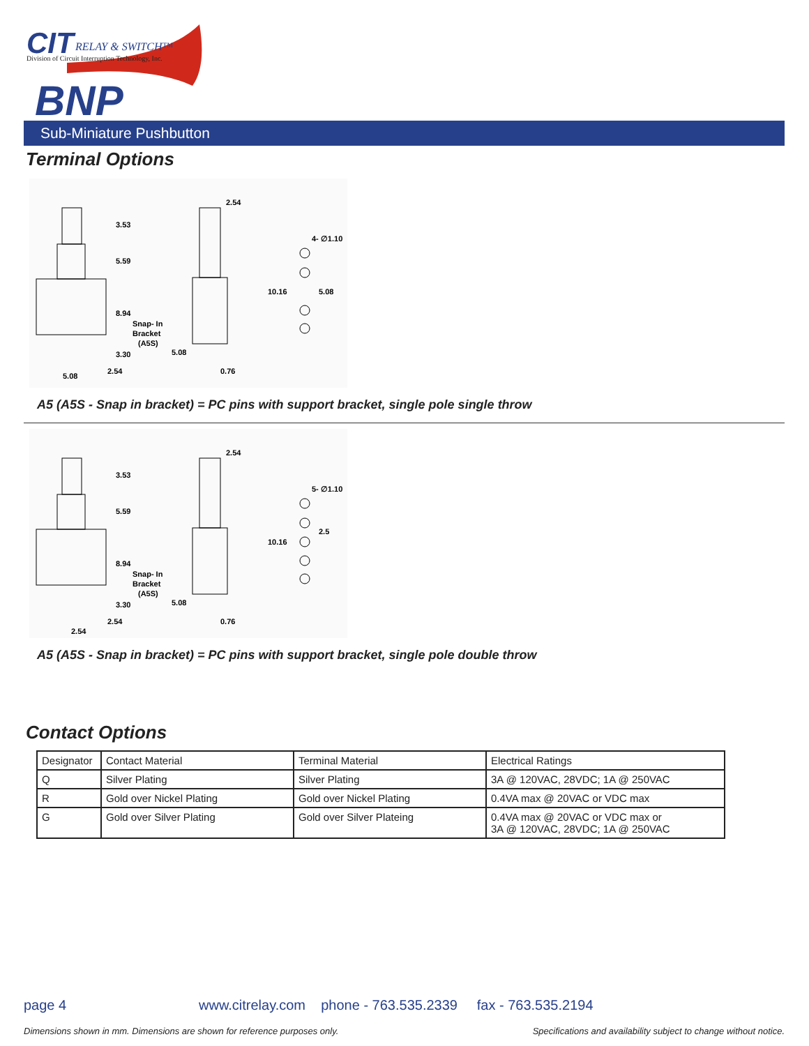CIT RELAY & SWITCH™
Division of Circuit Interruption Technology, Inc.
BNP
Sub-Miniature Pushbutton
Terminal Options
3.53
5.59
8.94
Snap- In
Bracket
(A5S)
3.30
2.54
5.08
5.08
2.54
0.76
4- ∅1.10
10.16
5.08
A5 (A5S - Snap in bracket) = PC pins with support bracket, single pole single throw
3.53
5.59
8.94
Snap- In
Bracket
(A5S)
3.30
2.54
2.54
5.08
2.54
0.76
5- ∅1.10
10.16
2.5
A5 (A5S - Snap in bracket) = PC pins with support bracket, single pole double throw
Contact Options
| Designator | Contact Material | Terminal Material | Electrical Ratings |
| Q | Silver Plating | Silver Plating | 3A @ 120VAC, 28VDC; 1A @ 250VAC |
| R | Gold over Nickel Plating | Gold over Nickel Plating | 0.4VA max @ 20VAC or VDC max |
| G | Gold over Silver Plating | Gold over Silver Plateing | 0.4VA max @ 20VAC or VDC max or 3A @ 120VAC, 28VDC; 1A @ 250VAC |
page 4
www.citrelay.com phone - 763.535.2339 fax - 763.535.2194
Dimensions shown in mm. Dimensions are shown for reference purposes only.
Specifications and availability subject to change without notice.